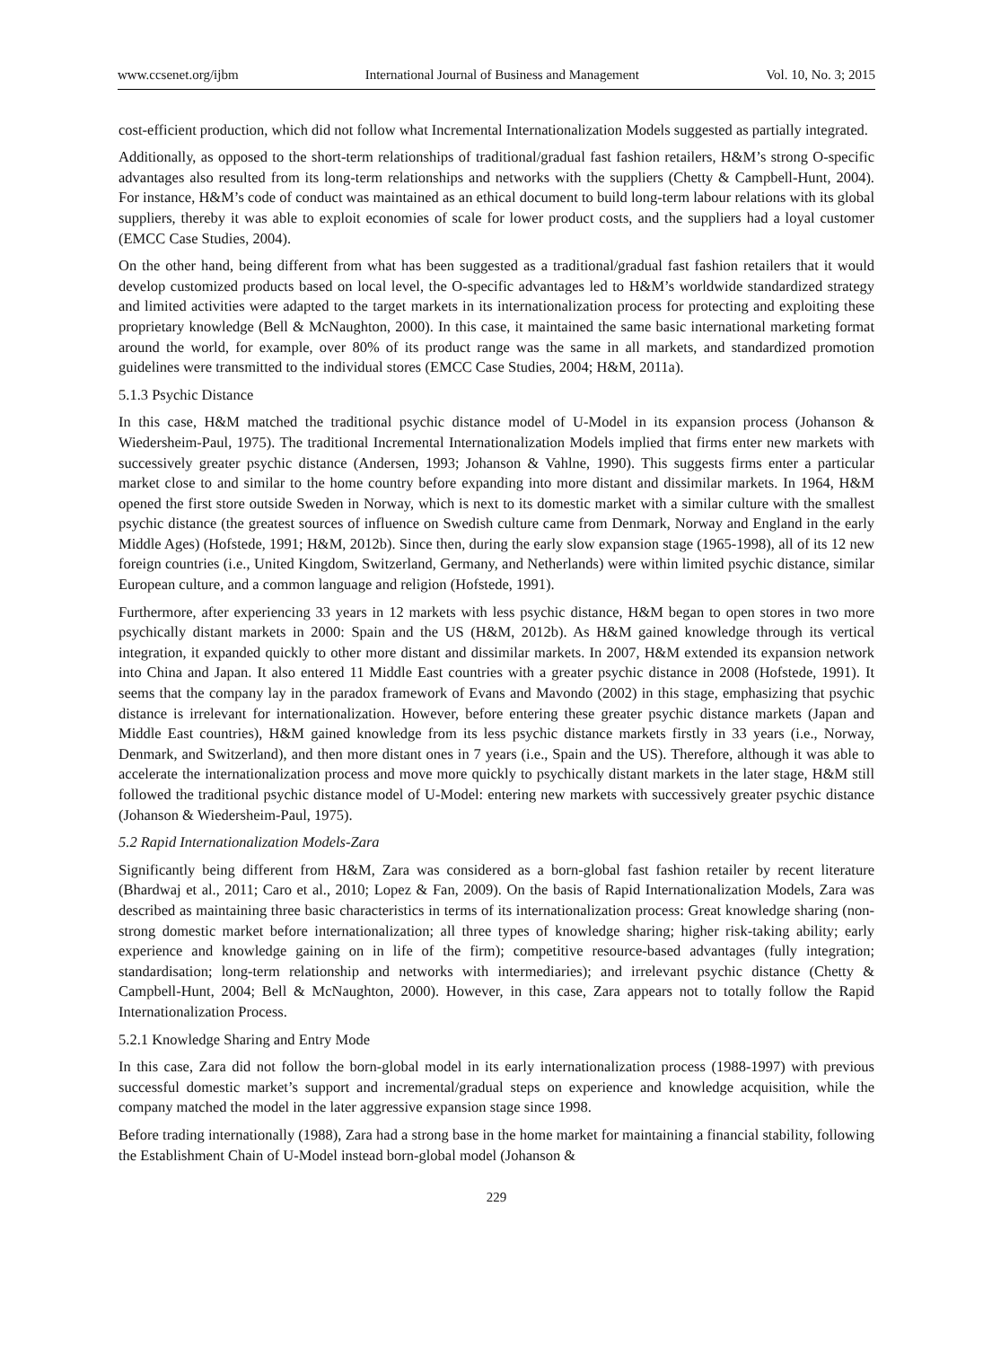www.ccsenet.org/ijbm International Journal of Business and Management Vol. 10, No. 3; 2015
cost-efficient production, which did not follow what Incremental Internationalization Models suggested as partially integrated.
Additionally, as opposed to the short-term relationships of traditional/gradual fast fashion retailers, H&M’s strong O-specific advantages also resulted from its long-term relationships and networks with the suppliers (Chetty & Campbell-Hunt, 2004). For instance, H&M’s code of conduct was maintained as an ethical document to build long-term labour relations with its global suppliers, thereby it was able to exploit economies of scale for lower product costs, and the suppliers had a loyal customer (EMCC Case Studies, 2004).
On the other hand, being different from what has been suggested as a traditional/gradual fast fashion retailers that it would develop customized products based on local level, the O-specific advantages led to H&M’s worldwide standardized strategy and limited activities were adapted to the target markets in its internationalization process for protecting and exploiting these proprietary knowledge (Bell & McNaughton, 2000). In this case, it maintained the same basic international marketing format around the world, for example, over 80% of its product range was the same in all markets, and standardized promotion guidelines were transmitted to the individual stores (EMCC Case Studies, 2004; H&M, 2011a).
5.1.3 Psychic Distance
In this case, H&M matched the traditional psychic distance model of U-Model in its expansion process (Johanson & Wiedersheim-Paul, 1975). The traditional Incremental Internationalization Models implied that firms enter new markets with successively greater psychic distance (Andersen, 1993; Johanson & Vahlne, 1990). This suggests firms enter a particular market close to and similar to the home country before expanding into more distant and dissimilar markets. In 1964, H&M opened the first store outside Sweden in Norway, which is next to its domestic market with a similar culture with the smallest psychic distance (the greatest sources of influence on Swedish culture came from Denmark, Norway and England in the early Middle Ages) (Hofstede, 1991; H&M, 2012b). Since then, during the early slow expansion stage (1965-1998), all of its 12 new foreign countries (i.e., United Kingdom, Switzerland, Germany, and Netherlands) were within limited psychic distance, similar European culture, and a common language and religion (Hofstede, 1991).
Furthermore, after experiencing 33 years in 12 markets with less psychic distance, H&M began to open stores in two more psychically distant markets in 2000: Spain and the US (H&M, 2012b). As H&M gained knowledge through its vertical integration, it expanded quickly to other more distant and dissimilar markets. In 2007, H&M extended its expansion network into China and Japan. It also entered 11 Middle East countries with a greater psychic distance in 2008 (Hofstede, 1991). It seems that the company lay in the paradox framework of Evans and Mavondo (2002) in this stage, emphasizing that psychic distance is irrelevant for internationalization. However, before entering these greater psychic distance markets (Japan and Middle East countries), H&M gained knowledge from its less psychic distance markets firstly in 33 years (i.e., Norway, Denmark, and Switzerland), and then more distant ones in 7 years (i.e., Spain and the US). Therefore, although it was able to accelerate the internationalization process and move more quickly to psychically distant markets in the later stage, H&M still followed the traditional psychic distance model of U-Model: entering new markets with successively greater psychic distance (Johanson & Wiedersheim-Paul, 1975).
5.2 Rapid Internationalization Models-Zara
Significantly being different from H&M, Zara was considered as a born-global fast fashion retailer by recent literature (Bhardwaj et al., 2011; Caro et al., 2010; Lopez & Fan, 2009). On the basis of Rapid Internationalization Models, Zara was described as maintaining three basic characteristics in terms of its internationalization process: Great knowledge sharing (non-strong domestic market before internationalization; all three types of knowledge sharing; higher risk-taking ability; early experience and knowledge gaining on in life of the firm); competitive resource-based advantages (fully integration; standardisation; long-term relationship and networks with intermediaries); and irrelevant psychic distance (Chetty & Campbell-Hunt, 2004; Bell & McNaughton, 2000). However, in this case, Zara appears not to totally follow the Rapid Internationalization Process.
5.2.1 Knowledge Sharing and Entry Mode
In this case, Zara did not follow the born-global model in its early internationalization process (1988-1997) with previous successful domestic market’s support and incremental/gradual steps on experience and knowledge acquisition, while the company matched the model in the later aggressive expansion stage since 1998.
Before trading internationally (1988), Zara had a strong base in the home market for maintaining a financial stability, following the Establishment Chain of U-Model instead born-global model (Johanson &
229